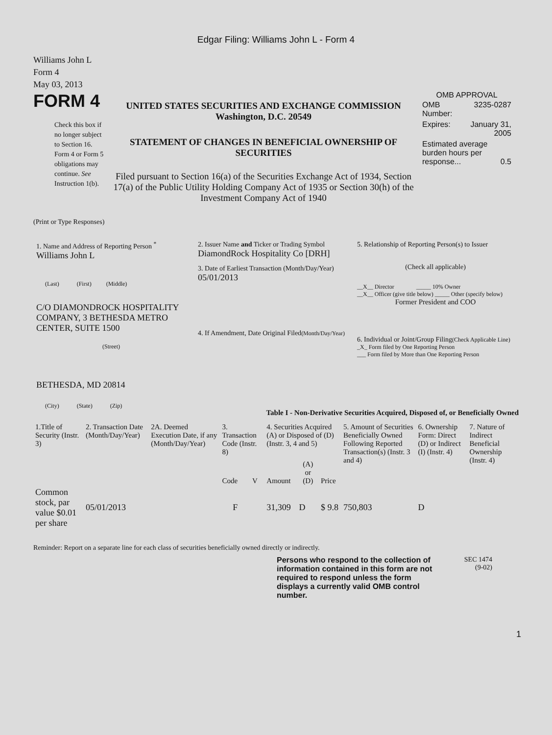Edgar Filing: Williams John L - Form 4
Williams John L
Form 4
May 03, 2013
FORM 4
Check this box if no longer subject to Section 16. Form 4 or Form 5 obligations may continue. See Instruction 1(b).
UNITED STATES SECURITIES AND EXCHANGE COMMISSION
Washington, D.C. 20549
STATEMENT OF CHANGES IN BENEFICIAL OWNERSHIP OF SECURITIES
Filed pursuant to Section 16(a) of the Securities Exchange Act of 1934, Section 17(a) of the Public Utility Holding Company Act of 1935 or Section 30(h) of the Investment Company Act of 1940
OMB APPROVAL
| OMB Number: | 3235-0287 |
| Expires: | January 31, 2005 |
| Estimated average burden hours per response... 0.5 | |
(Print or Type Responses)
1. Name and Address of Reporting Person <sup>*</sup>
Williams John L
(Last) (First) (Middle)
C/O DIAMONDROCK HOSPITALITY COMPANY, 3 BETHESDA METRO CENTER, SUITE 1500
(Street)
BETHESDA, MD 20814
(City) (State) (Zip)
2. Issuer Name and Ticker or Trading Symbol
DiamondRock Hospitality Co [DRH]
3. Date of Earliest Transaction (Month/Day/Year)
05/01/2013
4. If Amendment, Date Original Filed(Month/Day/Year)
5. Relationship of Reporting Person(s) to Issuer
(Check all applicable)
__X__ Director _____ 10% Owner
__X__ Officer (give title below) _____ Other (specify below)
Former President and COO
6. Individual or Joint/Group Filing(Check Applicable Line)
_X_ Form filed by One Reporting Person
___ Form filed by More than One Reporting Person
Table I - Non-Derivative Securities Acquired, Disposed of, or Beneficially Owned
| 1.Title of Security (Instr. 3) | 2. Transaction Date (Month/Day/Year) | 2A. Deemed Execution Date, if any (Month/Day/Year) | 3. Transaction Code (Instr. 8) | | 4. Securities Acquired (A) or Disposed of (D) (Instr. 3, 4 and 5) | | | 5. Amount of Securities Beneficially Owned Following Reported Transaction(s) (Instr. 3 and 4) | 6. Ownership Form: Direct (D) or Indirect (I) (Instr. 4) | 7. Nature of Indirect Beneficial Ownership (Instr. 4) |
| --- | --- | --- | --- | --- | --- | --- | --- | --- | --- | --- |
| | | | Code | V | Amount | (A) or (D) | Price | | | |
| Common stock, par value $0.01 per share | 05/01/2013 | | F | | 31,309 | D | $ 9.8 | 750,803 | D | |
Reminder: Report on a separate line for each class of securities beneficially owned directly or indirectly.
Persons who respond to the collection of information contained in this form are not required to respond unless the form displays a currently valid OMB control number.
SEC 1474
(9-02)
1